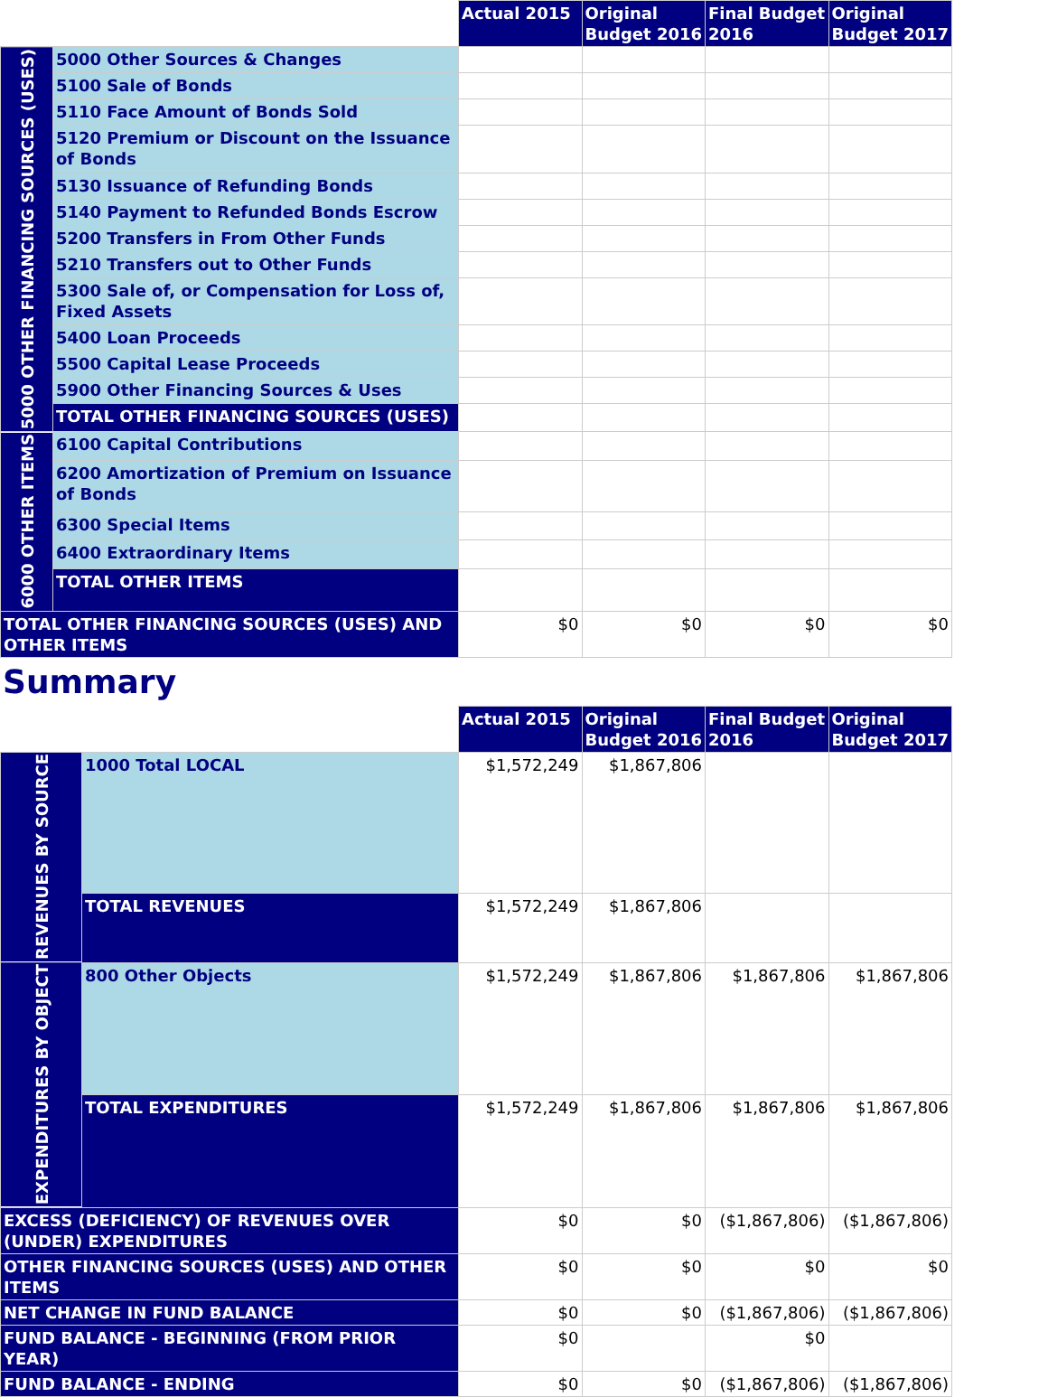| | | Actual 2015 | Original Budget 2016 | Final Budget 2016 | Original Budget 2017 |
| 5000 OTHER FINANCING SOURCES (USES) | 5000 Other Sources & Changes | | | | |
| | 5100 Sale of Bonds | | | | |
| | 5110 Face Amount of Bonds Sold | | | | |
| | 5120 Premium or Discount on the Issuance of Bonds | | | | |
| | 5130 Issuance of Refunding Bonds | | | | |
| | 5140 Payment to Refunded Bonds Escrow | | | | |
| | 5200 Transfers in From Other Funds | | | | |
| | 5210 Transfers out to Other Funds | | | | |
| | 5300 Sale of, or Compensation for Loss of, Fixed Assets | | | | |
| | 5400 Loan Proceeds | | | | |
| | 5500 Capital Lease Proceeds | | | | |
| | 5900 Other Financing Sources & Uses | | | | |
| | TOTAL OTHER FINANCING SOURCES (USES) | | | | |
| 6000 OTHER ITEMS | 6100 Capital Contributions | | | | |
| | 6200 Amortization of Premium on Issuance of Bonds | | | | |
| | 6300 Special Items | | | | |
| | 6400 Extraordinary Items | | | | |
| | TOTAL OTHER ITEMS | | | | |
| TOTAL OTHER FINANCING SOURCES (USES) AND OTHER ITEMS | | $0 | $0 | $0 | $0 |
Summary
| | | Actual 2015 | Original Budget 2016 | Final Budget 2016 | Original Budget 2017 |
| REVENUES BY SOURCE | 1000 Total LOCAL | $1,572,249 | $1,867,806 | | |
| | TOTAL REVENUES | $1,572,249 | $1,867,806 | | |
| EXPENDITURES BY OBJECT | 800 Other Objects | $1,572,249 | $1,867,806 | $1,867,806 | $1,867,806 |
| | TOTAL EXPENDITURES | $1,572,249 | $1,867,806 | $1,867,806 | $1,867,806 |
| EXCESS (DEFICIENCY) OF REVENUES OVER (UNDER) EXPENDITURES | | $0 | $0 | ($1,867,806) | ($1,867,806) |
| OTHER FINANCING SOURCES (USES) AND OTHER ITEMS | | $0 | $0 | $0 | $0 |
| NET CHANGE IN FUND BALANCE | | $0 | $0 | ($1,867,806) | ($1,867,806) |
| FUND BALANCE - BEGINNING (FROM PRIOR YEAR) | | $0 | | $0 | |
| FUND BALANCE - ENDING | | $0 | $0 | ($1,867,806) | ($1,867,806) |